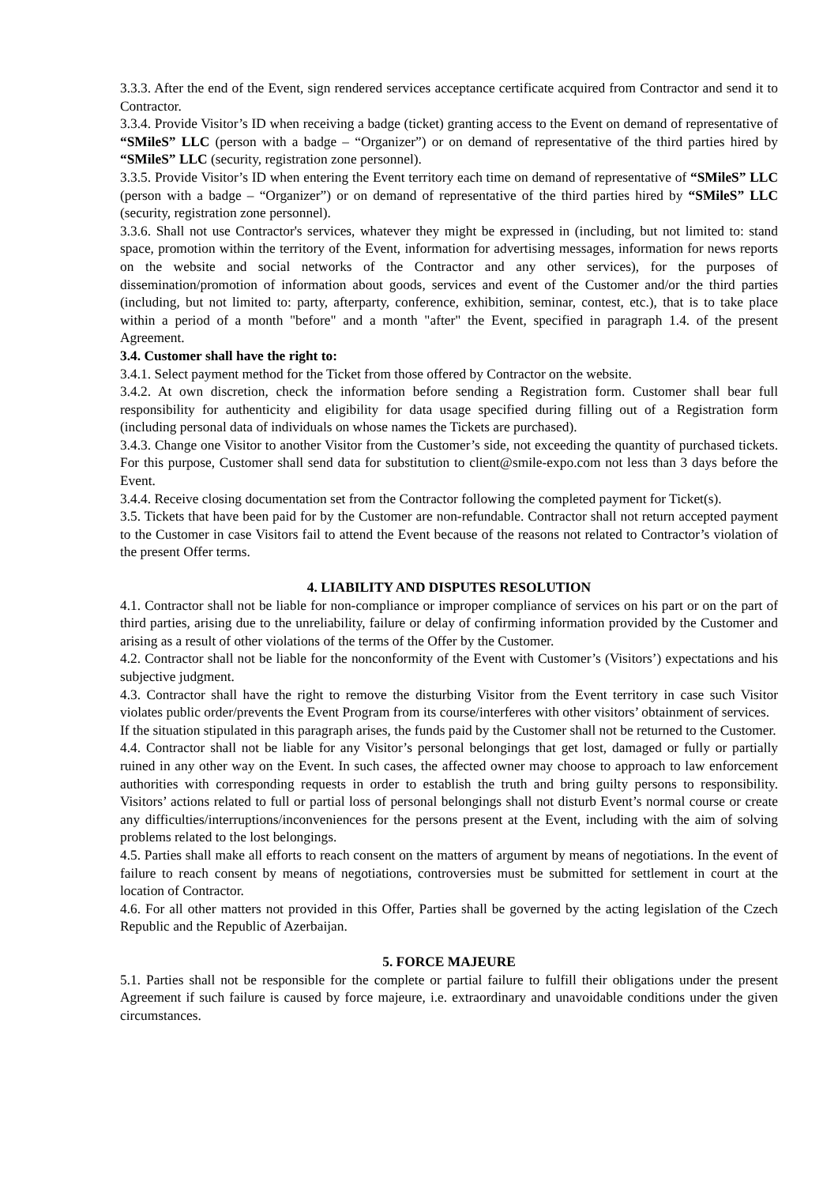3.3.3. After the end of the Event, sign rendered services acceptance certificate acquired from Contractor and send it to Contractor.
3.3.4. Provide Visitor’s ID when receiving a badge (ticket) granting access to the Event on demand of representative of “SMileS” LLC (person with a badge – “Organizer”) or on demand of representative of the third parties hired by “SMileS” LLC (security, registration zone personnel).
3.3.5. Provide Visitor’s ID when entering the Event territory each time on demand of representative of “SMileS” LLC (person with a badge – “Organizer”) or on demand of representative of the third parties hired by “SMileS” LLC (security, registration zone personnel).
3.3.6. Shall not use Contractor's services, whatever they might be expressed in (including, but not limited to: stand space, promotion within the territory of the Event, information for advertising messages, information for news reports on the website and social networks of the Contractor and any other services), for the purposes of dissemination/promotion of information about goods, services and event of the Customer and/or the third parties (including, but not limited to: party, afterparty, conference, exhibition, seminar, contest, etc.), that is to take place within a period of a month "before" and a month "after" the Event, specified in paragraph 1.4. of the present Agreement.
3.4. Customer shall have the right to:
3.4.1. Select payment method for the Ticket from those offered by Contractor on the website.
3.4.2. At own discretion, check the information before sending a Registration form. Customer shall bear full responsibility for authenticity and eligibility for data usage specified during filling out of a Registration form (including personal data of individuals on whose names the Tickets are purchased).
3.4.3. Change one Visitor to another Visitor from the Customer’s side, not exceeding the quantity of purchased tickets. For this purpose, Customer shall send data for substitution to client@smile-expo.com not less than 3 days before the Event.
3.4.4. Receive closing documentation set from the Contractor following the completed payment for Ticket(s).
3.5. Tickets that have been paid for by the Customer are non-refundable. Contractor shall not return accepted payment to the Customer in case Visitors fail to attend the Event because of the reasons not related to Contractor’s violation of the present Offer terms.
4. LIABILITY AND DISPUTES RESOLUTION
4.1. Contractor shall not be liable for non-compliance or improper compliance of services on his part or on the part of third parties, arising due to the unreliability, failure or delay of confirming information provided by the Customer and arising as a result of other violations of the terms of the Offer by the Customer.
4.2. Contractor shall not be liable for the nonconformity of the Event with Customer’s (Visitors’) expectations and his subjective judgment.
4.3. Contractor shall have the right to remove the disturbing Visitor from the Event territory in case such Visitor violates public order/prevents the Event Program from its course/interferes with other visitors’ obtainment of services.
If the situation stipulated in this paragraph arises, the funds paid by the Customer shall not be returned to the Customer.
4.4. Contractor shall not be liable for any Visitor’s personal belongings that get lost, damaged or fully or partially ruined in any other way on the Event. In such cases, the affected owner may choose to approach to law enforcement authorities with corresponding requests in order to establish the truth and bring guilty persons to responsibility. Visitors’ actions related to full or partial loss of personal belongings shall not disturb Event’s normal course or create any difficulties/interruptions/inconveniences for the persons present at the Event, including with the aim of solving problems related to the lost belongings.
4.5. Parties shall make all efforts to reach consent on the matters of argument by means of negotiations. In the event of failure to reach consent by means of negotiations, controversies must be submitted for settlement in court at the location of Contractor.
4.6. For all other matters not provided in this Offer, Parties shall be governed by the acting legislation of the Czech Republic and the Republic of Azerbaijan.
5. FORCE MAJEURE
5.1. Parties shall not be responsible for the complete or partial failure to fulfill their obligations under the present Agreement if such failure is caused by force majeure, i.e. extraordinary and unavoidable conditions under the given circumstances.